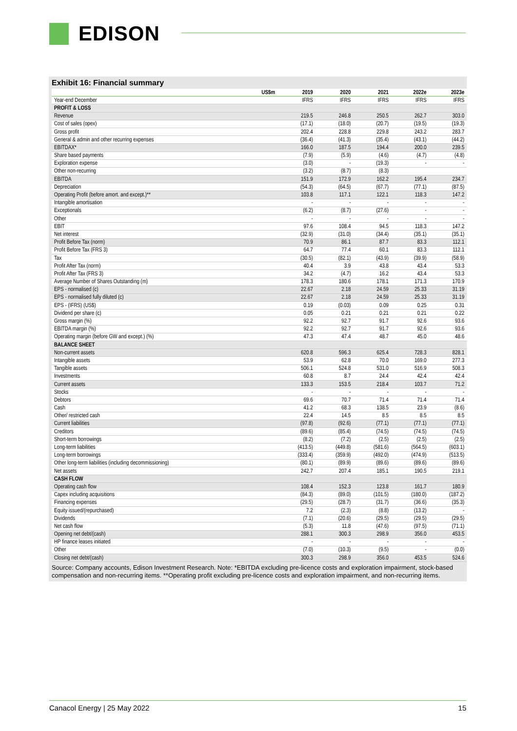EDISON
Exhibit 16: Financial summary
| US$m | 2019 | 2020 | 2021 | 2022e | 2023e |
| --- | --- | --- | --- | --- | --- |
| Year-end December | IFRS | IFRS | IFRS | IFRS | IFRS |
| PROFIT & LOSS | | | | | |
| Revenue | 219.5 | 246.8 | 250.5 | 262.7 | 303.0 |
| Cost of sales (opex) | (17.1) | (18.0) | (20.7) | (19.5) | (19.3) |
| Gross profit | 202.4 | 228.8 | 229.8 | 243.2 | 283.7 |
| General & admin and other recurring expenses | (36.4) | (41.3) | (35.4) | (43.1) | (44.2) |
| EBITDAX* | 166.0 | 187.5 | 194.4 | 200.0 | 239.5 |
| Share based payments | (7.9) | (5.9) | (4.6) | (4.7) | (4.8) |
| Exploration expense | (3.0) | - | (19.3) | - | - |
| Other non-recurring | (3.2) | (8.7) | (8.3) | | |
| EBITDA | 151.9 | 172.9 | 162.2 | 195.4 | 234.7 |
| Depreciation | (54.3) | (64.5) | (67.7) | (77.1) | (87.5) |
| Operating Profit (before amort. and except.)** | 103.8 | 117.1 | 122.1 | 118.3 | 147.2 |
| Intangible amortisation | - | - | - | - | - |
| Exceptionals | (6.2) | (8.7) | (27.6) | - | - |
| Other | - | - | - | - | - |
| EBIT | 97.6 | 108.4 | 94.5 | 118.3 | 147.2 |
| Net interest | (32.9) | (31.0) | (34.4) | (35.1) | (35.1) |
| Profit Before Tax (norm) | 70.9 | 86.1 | 87.7 | 83.3 | 112.1 |
| Profit Before Tax (FRS 3) | 64.7 | 77.4 | 60.1 | 83.3 | 112.1 |
| Tax | (30.5) | (82.1) | (43.9) | (39.9) | (58.9) |
| Profit After Tax (norm) | 40.4 | 3.9 | 43.8 | 43.4 | 53.3 |
| Profit After Tax (FRS 3) | 34.2 | (4.7) | 16.2 | 43.4 | 53.3 |
| Average Number of Shares Outstanding (m) | 178.3 | 180.6 | 178.1 | 171.3 | 170.9 |
| EPS - normalised (c) | 22.67 | 2.18 | 24.59 | 25.33 | 31.19 |
| EPS - normalised fully diluted (c) | 22.67 | 2.18 | 24.59 | 25.33 | 31.19 |
| EPS - (IFRS) (US$) | 0.19 | (0.03) | 0.09 | 0.25 | 0.31 |
| Dividend per share (c) | 0.05 | 0.21 | 0.21 | 0.21 | 0.22 |
| Gross margin (%) | 92.2 | 92.7 | 91.7 | 92.6 | 93.6 |
| EBITDA margin (%) | 92.2 | 92.7 | 91.7 | 92.6 | 93.6 |
| Operating margin (before GW and except.) (%) | 47.3 | 47.4 | 48.7 | 45.0 | 48.6 |
| BALANCE SHEET | | | | | |
| Non-current assets | 620.8 | 596.3 | 625.4 | 728.3 | 828.1 |
| Intangible assets | 53.9 | 62.8 | 70.0 | 169.0 | 277.3 |
| Tangible assets | 506.1 | 524.8 | 531.0 | 516.9 | 508.3 |
| Investments | 60.8 | 8.7 | 24.4 | 42.4 | 42.4 |
| Current assets | 133.3 | 153.5 | 218.4 | 103.7 | 71.2 |
| Stocks | - | - | - | - | - |
| Debtors | 69.6 | 70.7 | 71.4 | 71.4 | 71.4 |
| Cash | 41.2 | 68.3 | 138.5 | 23.9 | (8.6) |
| Other/ restricted cash | 22.4 | 14.5 | 8.5 | 8.5 | 8.5 |
| Current liabilities | (97.8) | (92.6) | (77.1) | (77.1) | (77.1) |
| Creditors | (89.6) | (85.4) | (74.5) | (74.5) | (74.5) |
| Short-term borrowings | (8.2) | (7.2) | (2.5) | (2.5) | (2.5) |
| Long-term liabilities | (413.5) | (449.8) | (581.6) | (564.5) | (603.1) |
| Long-term borrowings | (333.4) | (359.9) | (492.0) | (474.9) | (513.5) |
| Other long-term liabilities (including decommissioning) | (80.1) | (89.9) | (89.6) | (89.6) | (89.6) |
| Net assets | 242.7 | 207.4 | 185.1 | 190.5 | 219.1 |
| CASH FLOW | | | | | |
| Operating cash flow | 108.4 | 152.3 | 123.8 | 161.7 | 180.9 |
| Capex including acquisitions | (84.3) | (89.0) | (101.5) | (180.0) | (187.2) |
| Financing expenses | (29.5) | (28.7) | (31.7) | (36.6) | (35.3) |
| Equity issued/(repurchased) | 7.2 | (2.3) | (8.8) | (13.2) | - |
| Dividends | (7.1) | (20.6) | (29.5) | (29.5) | (29.5) |
| Net cash flow | (5.3) | 11.8 | (47.6) | (97.5) | (71.1) |
| Opening net debt/(cash) | 288.1 | 300.3 | 298.9 | 356.0 | 453.5 |
| HP finance leases initiated | - | - | - | - | - |
| Other | (7.0) | (10.3) | (9.5) | - | (0.0) |
| Closing net debt/(cash) | 300.3 | 298.9 | 356.0 | 453.5 | 524.6 |
Source: Company accounts, Edison Investment Research. Note: *EBITDA excluding pre-licence costs and exploration impairment, stock-based compensation and non-recurring items. **Operating profit excluding pre-licence costs and exploration impairment, and non-recurring items.
Canacol Energy | 25 May 2022 15